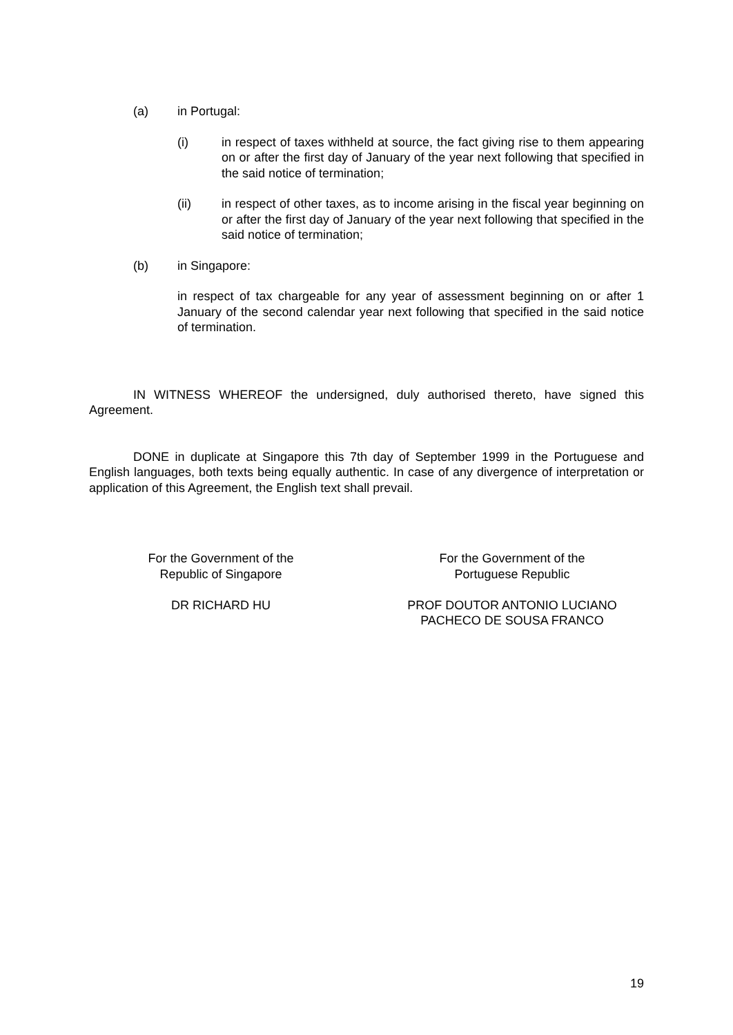(a) in Portugal:
(i) in respect of taxes withheld at source, the fact giving rise to them appearing on or after the first day of January of the year next following that specified in the said notice of termination;
(ii) in respect of other taxes, as to income arising in the fiscal year beginning on or after the first day of January of the year next following that specified in the said notice of termination;
(b) in Singapore:
in respect of tax chargeable for any year of assessment beginning on or after 1 January of the second calendar year next following that specified in the said notice of termination.
IN WITNESS WHEREOF the undersigned, duly authorised thereto, have signed this Agreement.
DONE in duplicate at Singapore this 7th day of September 1999 in the Portuguese and English languages, both texts being equally authentic. In case of any divergence of interpretation or application of this Agreement, the English text shall prevail.
For the Government of the
Republic of Singapore
DR RICHARD HU
For the Government of the
Portuguese Republic
PROF DOUTOR ANTONIO LUCIANO
PACHECO DE SOUSA FRANCO
19